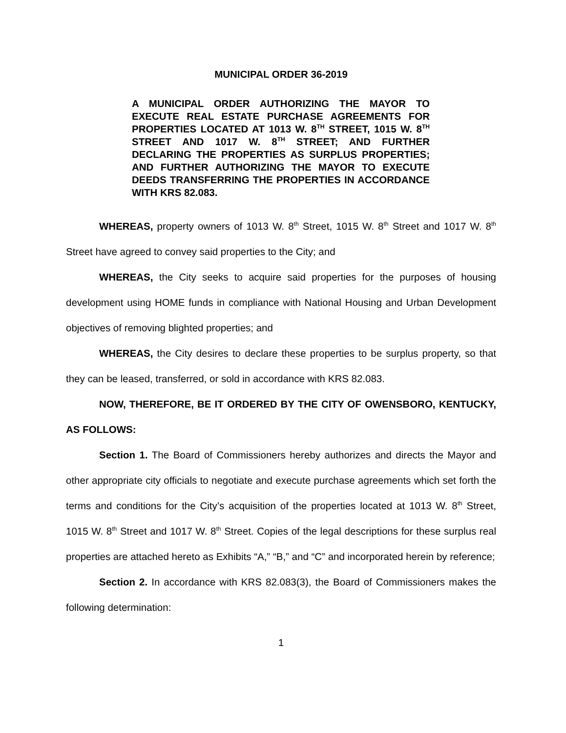MUNICIPAL ORDER 36-2019
A MUNICIPAL ORDER AUTHORIZING THE MAYOR TO EXECUTE REAL ESTATE PURCHASE AGREEMENTS FOR PROPERTIES LOCATED AT 1013 W. 8<sup>TH</sup> STREET, 1015 W. 8<sup>TH</sup> STREET AND 1017 W. 8<sup>TH</sup> STREET; AND FURTHER DECLARING THE PROPERTIES AS SURPLUS PROPERTIES; AND FURTHER AUTHORIZING THE MAYOR TO EXECUTE DEEDS TRANSFERRING THE PROPERTIES IN ACCORDANCE WITH KRS 82.083.
WHEREAS, property owners of 1013 W. 8<sup>th</sup> Street, 1015 W. 8<sup>th</sup> Street and 1017 W. 8<sup>th</sup> Street have agreed to convey said properties to the City; and
WHEREAS, the City seeks to acquire said properties for the purposes of housing development using HOME funds in compliance with National Housing and Urban Development objectives of removing blighted properties; and
WHEREAS, the City desires to declare these properties to be surplus property, so that they can be leased, transferred, or sold in accordance with KRS 82.083.
NOW, THEREFORE, BE IT ORDERED BY THE CITY OF OWENSBORO, KENTUCKY, AS FOLLOWS:
Section 1. The Board of Commissioners hereby authorizes and directs the Mayor and other appropriate city officials to negotiate and execute purchase agreements which set forth the terms and conditions for the City’s acquisition of the properties located at 1013 W. 8<sup>th</sup> Street, 1015 W. 8<sup>th</sup> Street and 1017 W. 8<sup>th</sup> Street. Copies of the legal descriptions for these surplus real properties are attached hereto as Exhibits “A,” “B,” and “C” and incorporated herein by reference;
Section 2. In accordance with KRS 82.083(3), the Board of Commissioners makes the following determination:
1